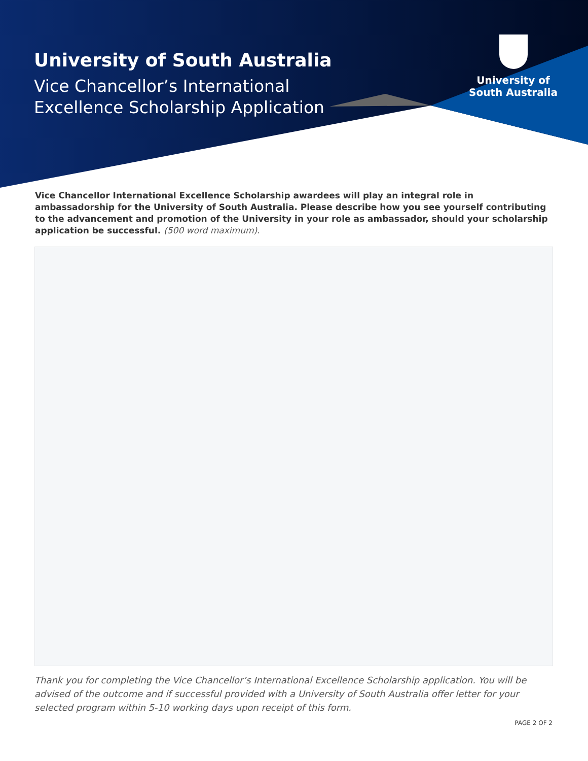University of South Australia
Vice Chancellor’s International Excellence Scholarship Application
University of
South Australia
Vice Chancellor International Excellence Scholarship awardees will play an integral role in ambassadorship for the University of South Australia. Please describe how you see yourself contributing to the advancement and promotion of the University in your role as ambassador, should your scholarship application be successful. (500 word maximum).
Thank you for completing the Vice Chancellor’s International Excellence Scholarship application. You will be advised of the outcome and if successful provided with a University of South Australia offer letter for your selected program within 5-10 working days upon receipt of this form.
PAGE 2 OF 2